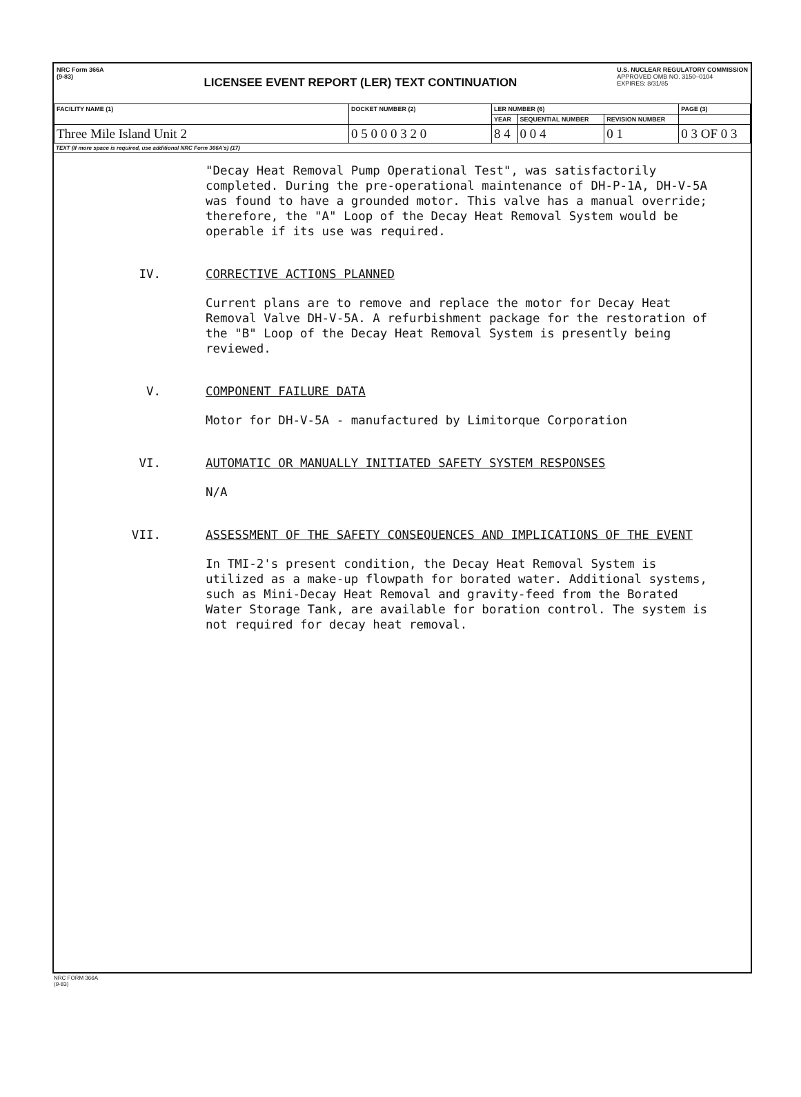NRC Form 366A
(9-83)
LICENSEE EVENT REPORT (LER) TEXT CONTINUATION
U.S. NUCLEAR REGULATORY COMMISSION
APPROVED OMB NO. 3150–0104
EXPIRES: 8/31/85
| FACILITY NAME (1) | DOCKET NUMBER (2) | LER NUMBER (6) | | | PAGE (3) |
| | | YEAR | SEQUENTIAL NUMBER | REVISION NUMBER | |
| Three Mile Island Unit 2 | 0 5 0 0 0 3 2 0 | 8 4 | 0 0 4 | 0 1 | 0 3 OF 0 3 |
TEXT (If more space is required, use additional NRC Form 366A's) (17)
"Decay Heat Removal Pump Operational Test", was satisfactorily completed. During the pre-operational maintenance of DH-P-1A, DH-V-5A was found to have a grounded motor. This valve has a manual override; therefore, the "A" Loop of the Decay Heat Removal System would be operable if its use was required.
IV. CORRECTIVE ACTIONS PLANNED
Current plans are to remove and replace the motor for Decay Heat Removal Valve DH-V-5A. A refurbishment package for the restoration of the "B" Loop of the Decay Heat Removal System is presently being reviewed.
V. COMPONENT FAILURE DATA
Motor for DH-V-5A - manufactured by Limitorque Corporation
VI. AUTOMATIC OR MANUALLY INITIATED SAFETY SYSTEM RESPONSES
N/A
VII. ASSESSMENT OF THE SAFETY CONSEQUENCES AND IMPLICATIONS OF THE EVENT
In TMI-2's present condition, the Decay Heat Removal System is utilized as a make-up flowpath for borated water. Additional systems, such as Mini-Decay Heat Removal and gravity-feed from the Borated Water Storage Tank, are available for boration control. The system is not required for decay heat removal.
NRC FORM 366A
(9-83)